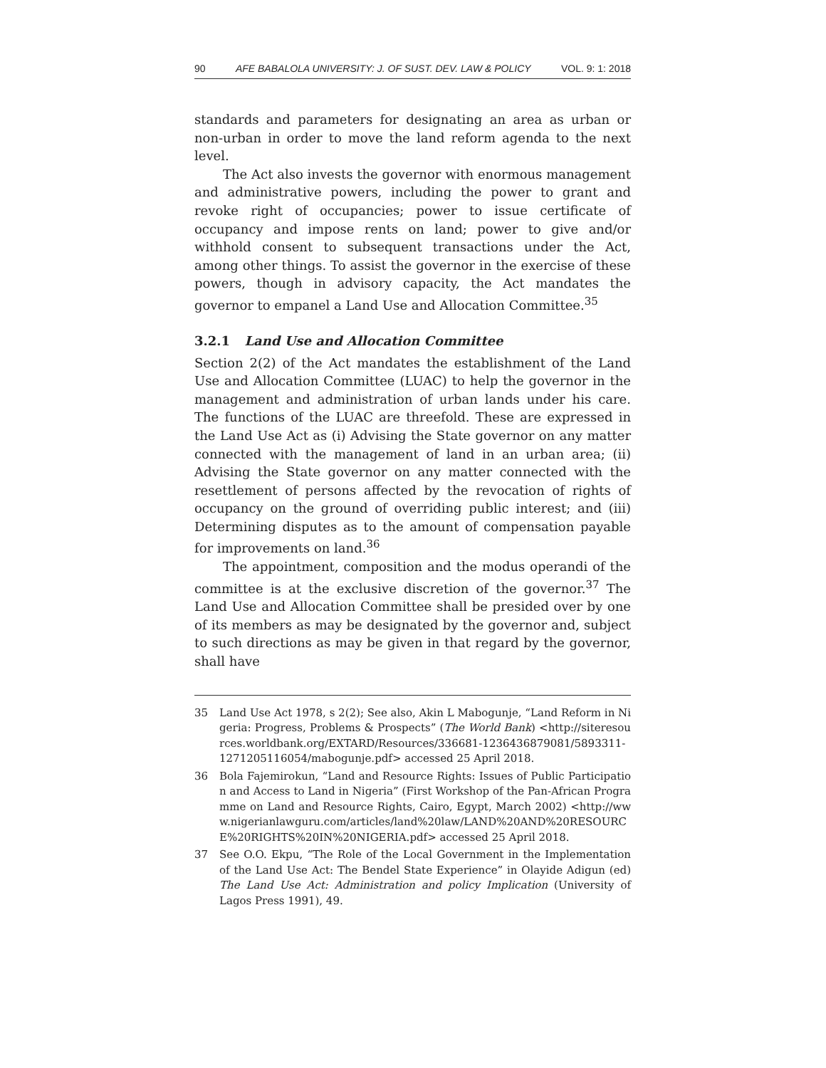90 AFE BABALOLA UNIVERSITY: J. OF SUST. DEV. LAW & POLICY VOL. 9: 1: 2018
standards and parameters for designating an area as urban or non-urban in order to move the land reform agenda to the next level.
The Act also invests the governor with enormous management and administrative powers, including the power to grant and revoke right of occupancies; power to issue certificate of occupancy and impose rents on land; power to give and/or withhold consent to subsequent transactions under the Act, among other things. To assist the governor in the exercise of these powers, though in advisory capacity, the Act mandates the governor to empanel a Land Use and Allocation Committee.<sup>35</sup>
3.2.1 Land Use and Allocation Committee
Section 2(2) of the Act mandates the establishment of the Land Use and Allocation Committee (LUAC) to help the governor in the management and administration of urban lands under his care. The functions of the LUAC are threefold. These are expressed in the Land Use Act as (i) Advising the State governor on any matter connected with the management of land in an urban area; (ii) Advising the State governor on any matter connected with the resettlement of persons affected by the revocation of rights of occupancy on the ground of overriding public interest; and (iii) Determining disputes as to the amount of compensation payable for improvements on land.<sup>36</sup>
The appointment, composition and the modus operandi of the committee is at the exclusive discretion of the governor.<sup>37</sup> The Land Use and Allocation Committee shall be presided over by one of its members as may be designated by the governor and, subject to such directions as may be given in that regard by the governor, shall have
35 Land Use Act 1978, s 2(2); See also, Akin L Mabogunje, “Land Reform in Nigeria: Progress, Problems & Prospects” (The World Bank) <http://siteresources.worldbank.org/EXTARD/Resources/336681-1236436879081/5893311-1271205116054/mabogunje.pdf> accessed 25 April 2018.
36 Bola Fajemirokun, “Land and Resource Rights: Issues of Public Participation and Access to Land in Nigeria” (First Workshop of the Pan-African Programme on Land and Resource Rights, Cairo, Egypt, March 2002) <http://www.nigerianlawguru.com/articles/land%20law/LAND%20AND%20RESOURCE%20RIGHTS%20IN%20NIGERIA.pdf> accessed 25 April 2018.
37 See O.O. Ekpu, “The Role of the Local Government in the Implementation of the Land Use Act: The Bendel State Experience” in Olayide Adigun (ed) The Land Use Act: Administration and policy Implication (University of Lagos Press 1991), 49.